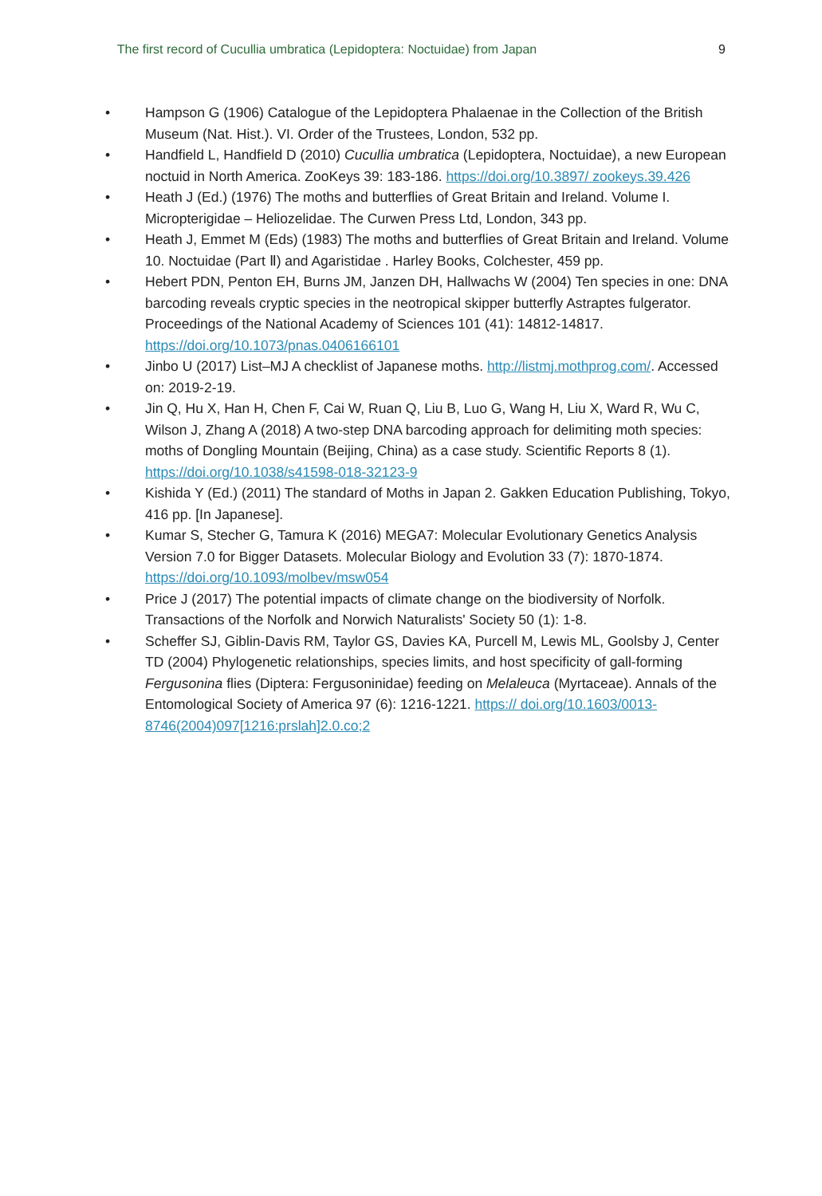The first record of Cucullia umbratica (Lepidoptera: Noctuidae) from Japan 9
• Hampson G (1906) Catalogue of the Lepidoptera Phalaenae in the Collection of the British Museum (Nat. Hist.). VI. Order of the Trustees, London, 532 pp.
• Handfield L, Handfield D (2010) Cucullia umbratica (Lepidoptera, Noctuidae), a new European noctuid in North America. ZooKeys 39: 183-186. https://doi.org/10.3897/ zookeys.39.426
• Heath J (Ed.) (1976) The moths and butterflies of Great Britain and Ireland. Volume I. Micropterigidae – Heliozelidae. The Curwen Press Ltd, London, 343 pp.
• Heath J, Emmet M (Eds) (1983) The moths and butterflies of Great Britain and Ireland. Volume 10. Noctuidae (Part Ⅱ) and Agaristidae . Harley Books, Colchester, 459 pp.
• Hebert PDN, Penton EH, Burns JM, Janzen DH, Hallwachs W (2004) Ten species in one: DNA barcoding reveals cryptic species in the neotropical skipper butterfly Astraptes fulgerator. Proceedings of the National Academy of Sciences 101 (41): 14812-14817. https://doi.org/10.1073/pnas.0406166101
• Jinbo U (2017) List–MJ A checklist of Japanese moths. http://listmj.mothprog.com/. Accessed on: 2019-2-19.
• Jin Q, Hu X, Han H, Chen F, Cai W, Ruan Q, Liu B, Luo G, Wang H, Liu X, Ward R, Wu C, Wilson J, Zhang A (2018) A two-step DNA barcoding approach for delimiting moth species: moths of Dongling Mountain (Beijing, China) as a case study. Scientific Reports 8 (1). https://doi.org/10.1038/s41598-018-32123-9
• Kishida Y (Ed.) (2011) The standard of Moths in Japan 2. Gakken Education Publishing, Tokyo, 416 pp. [In Japanese].
• Kumar S, Stecher G, Tamura K (2016) MEGA7: Molecular Evolutionary Genetics Analysis Version 7.0 for Bigger Datasets. Molecular Biology and Evolution 33 (7): 1870-1874. https://doi.org/10.1093/molbev/msw054
• Price J (2017) The potential impacts of climate change on the biodiversity of Norfolk. Transactions of the Norfolk and Norwich Naturalists' Society 50 (1): 1-8.
• Scheffer SJ, Giblin-Davis RM, Taylor GS, Davies KA, Purcell M, Lewis ML, Goolsby J, Center TD (2004) Phylogenetic relationships, species limits, and host specificity of gall-forming Fergusonina flies (Diptera: Fergusoninidae) feeding on Melaleuca (Myrtaceae). Annals of the Entomological Society of America 97 (6): 1216-1221. https:// doi.org/10.1603/0013-8746(2004)097[1216:prslah]2.0.co;2